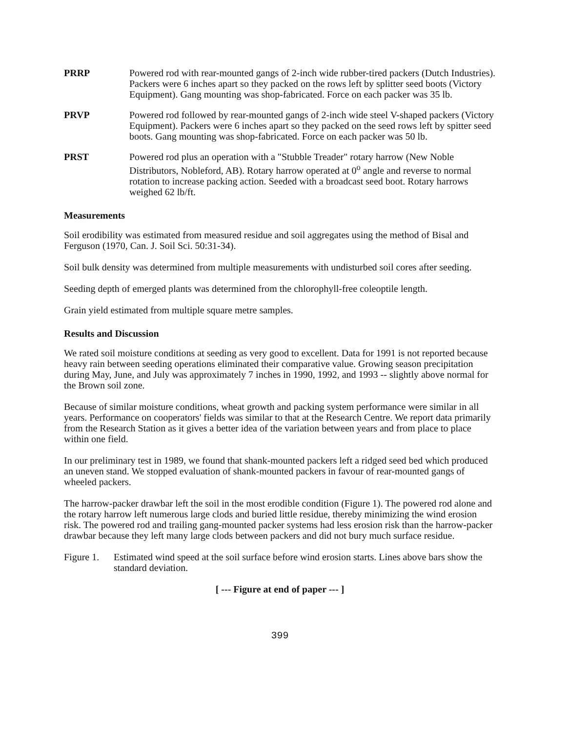PRRP Powered rod with rear-mounted gangs of 2-inch wide rubber-tired packers (Dutch Industries). Packers were 6 inches apart so they packed on the rows left by splitter seed boots (Victory Equipment). Gang mounting was shop-fabricated. Force on each packer was 35 lb.
PRVP Powered rod followed by rear-mounted gangs of 2-inch wide steel V-shaped packers (Victory Equipment). Packers were 6 inches apart so they packed on the seed rows left by spitter seed boots. Gang mounting was shop-fabricated. Force on each packer was 50 lb.
PRST Powered rod plus an operation with a "Stubble Treader" rotary harrow (New Noble Distributors, Nobleford, AB). Rotary harrow operated at 0<sup>o</sup> angle and reverse to normal rotation to increase packing action. Seeded with a broadcast seed boot. Rotary harrows weighed 62 lb/ft.
Measurements
Soil erodibility was estimated from measured residue and soil aggregates using the method of Bisal and Ferguson (1970, Can. J. Soil Sci. 50:31-34).
Soil bulk density was determined from multiple measurements with undisturbed soil cores after seeding.
Seeding depth of emerged plants was determined from the chlorophyll-free coleoptile length.
Grain yield estimated from multiple square metre samples.
Results and Discussion
We rated soil moisture conditions at seeding as very good to excellent. Data for 1991 is not reported because heavy rain between seeding operations eliminated their comparative value. Growing season precipitation during May, June, and July was approximately 7 inches in 1990, 1992, and 1993 -- slightly above normal for the Brown soil zone.
Because of similar moisture conditions, wheat growth and packing system performance were similar in all years. Performance on cooperators' fields was similar to that at the Research Centre. We report data primarily from the Research Station as it gives a better idea of the variation between years and from place to place within one field.
In our preliminary test in 1989, we found that shank-mounted packers left a ridged seed bed which produced an uneven stand. We stopped evaluation of shank-mounted packers in favour of rear-mounted gangs of wheeled packers.
The harrow-packer drawbar left the soil in the most erodible condition (Figure 1). The powered rod alone and the rotary harrow left numerous large clods and buried little residue, thereby minimizing the wind erosion risk. The powered rod and trailing gang-mounted packer systems had less erosion risk than the harrow-packer drawbar because they left many large clods between packers and did not bury much surface residue.
Figure 1.
Estimated wind speed at the soil surface before wind erosion starts. Lines above bars show the standard deviation.
[ --- Figure at end of paper --- ]
399